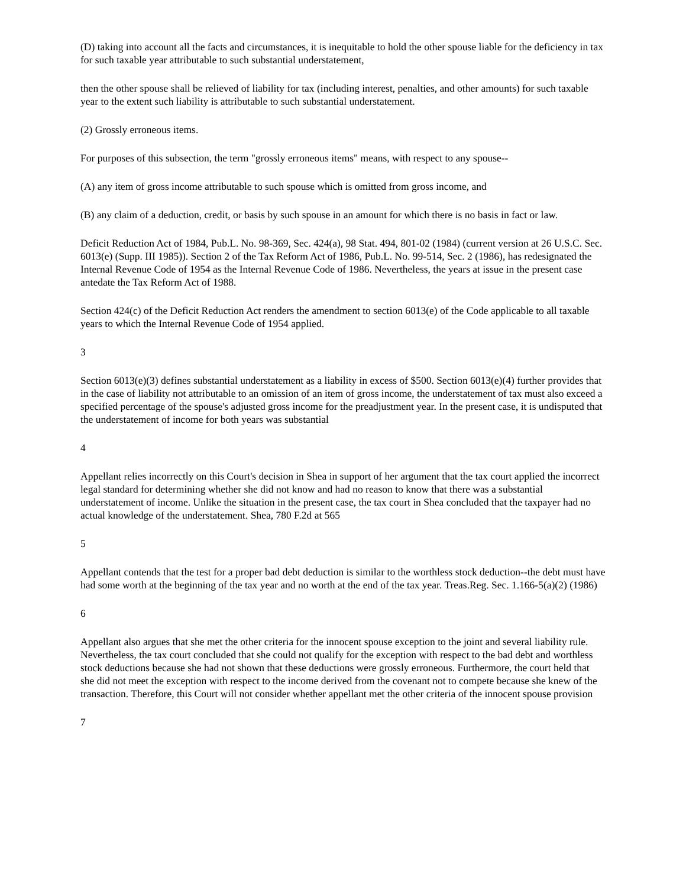(D) taking into account all the facts and circumstances, it is inequitable to hold the other spouse liable for the deficiency in tax for such taxable year attributable to such substantial understatement,
then the other spouse shall be relieved of liability for tax (including interest, penalties, and other amounts) for such taxable year to the extent such liability is attributable to such substantial understatement.
(2) Grossly erroneous items.
For purposes of this subsection, the term "grossly erroneous items" means, with respect to any spouse--
(A) any item of gross income attributable to such spouse which is omitted from gross income, and
(B) any claim of a deduction, credit, or basis by such spouse in an amount for which there is no basis in fact or law.
Deficit Reduction Act of 1984, Pub.L. No. 98-369, Sec. 424(a), 98 Stat. 494, 801-02 (1984) (current version at 26 U.S.C. Sec. 6013(e) (Supp. III 1985)). Section 2 of the Tax Reform Act of 1986, Pub.L. No. 99-514, Sec. 2 (1986), has redesignated the Internal Revenue Code of 1954 as the Internal Revenue Code of 1986. Nevertheless, the years at issue in the present case antedate the Tax Reform Act of 1988.
Section 424(c) of the Deficit Reduction Act renders the amendment to section 6013(e) of the Code applicable to all taxable years to which the Internal Revenue Code of 1954 applied.
3
Section 6013(e)(3) defines substantial understatement as a liability in excess of $500. Section 6013(e)(4) further provides that in the case of liability not attributable to an omission of an item of gross income, the understatement of tax must also exceed a specified percentage of the spouse's adjusted gross income for the preadjustment year. In the present case, it is undisputed that the understatement of income for both years was substantial
4
Appellant relies incorrectly on this Court's decision in Shea in support of her argument that the tax court applied the incorrect legal standard for determining whether she did not know and had no reason to know that there was a substantial understatement of income. Unlike the situation in the present case, the tax court in Shea concluded that the taxpayer had no actual knowledge of the understatement. Shea, 780 F.2d at 565
5
Appellant contends that the test for a proper bad debt deduction is similar to the worthless stock deduction--the debt must have had some worth at the beginning of the tax year and no worth at the end of the tax year. Treas.Reg. Sec. 1.166-5(a)(2) (1986)
6
Appellant also argues that she met the other criteria for the innocent spouse exception to the joint and several liability rule. Nevertheless, the tax court concluded that she could not qualify for the exception with respect to the bad debt and worthless stock deductions because she had not shown that these deductions were grossly erroneous. Furthermore, the court held that she did not meet the exception with respect to the income derived from the covenant not to compete because she knew of the transaction. Therefore, this Court will not consider whether appellant met the other criteria of the innocent spouse provision
7